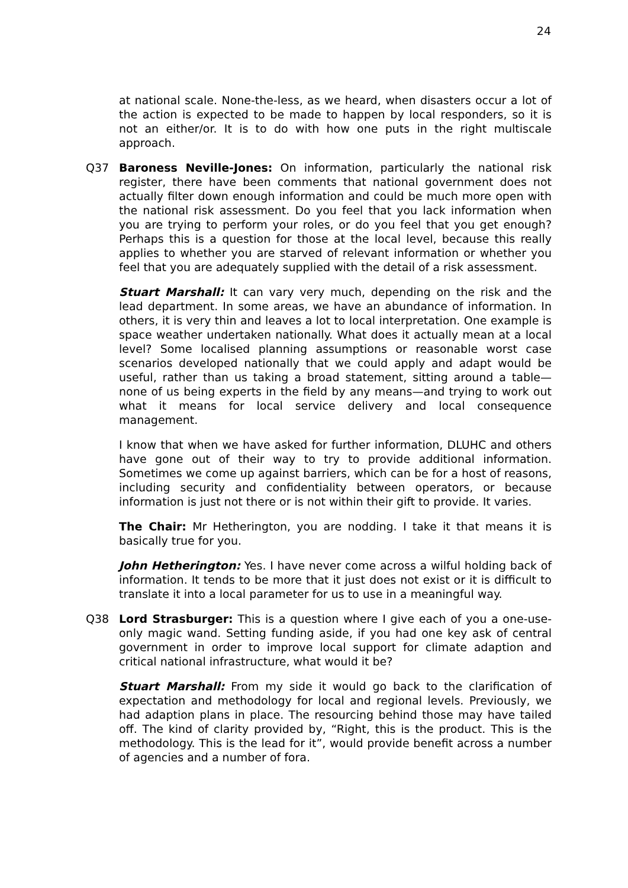24
at national scale. None-the-less, as we heard, when disasters occur a lot of the action is expected to be made to happen by local responders, so it is not an either/or. It is to do with how one puts in the right multiscale approach.
Q37 Baroness Neville-Jones: On information, particularly the national risk register, there have been comments that national government does not actually filter down enough information and could be much more open with the national risk assessment. Do you feel that you lack information when you are trying to perform your roles, or do you feel that you get enough? Perhaps this is a question for those at the local level, because this really applies to whether you are starved of relevant information or whether you feel that you are adequately supplied with the detail of a risk assessment.
Stuart Marshall: It can vary very much, depending on the risk and the lead department. In some areas, we have an abundance of information. In others, it is very thin and leaves a lot to local interpretation. One example is space weather undertaken nationally. What does it actually mean at a local level? Some localised planning assumptions or reasonable worst case scenarios developed nationally that we could apply and adapt would be useful, rather than us taking a broad statement, sitting around a table—none of us being experts in the field by any means—and trying to work out what it means for local service delivery and local consequence management.
I know that when we have asked for further information, DLUHC and others have gone out of their way to try to provide additional information. Sometimes we come up against barriers, which can be for a host of reasons, including security and confidentiality between operators, or because information is just not there or is not within their gift to provide. It varies.
The Chair: Mr Hetherington, you are nodding. I take it that means it is basically true for you.
John Hetherington: Yes. I have never come across a wilful holding back of information. It tends to be more that it just does not exist or it is difficult to translate it into a local parameter for us to use in a meaningful way.
Q38 Lord Strasburger: This is a question where I give each of you a one-use-only magic wand. Setting funding aside, if you had one key ask of central government in order to improve local support for climate adaption and critical national infrastructure, what would it be?
Stuart Marshall: From my side it would go back to the clarification of expectation and methodology for local and regional levels. Previously, we had adaption plans in place. The resourcing behind those may have tailed off. The kind of clarity provided by, “Right, this is the product. This is the methodology. This is the lead for it”, would provide benefit across a number of agencies and a number of fora.